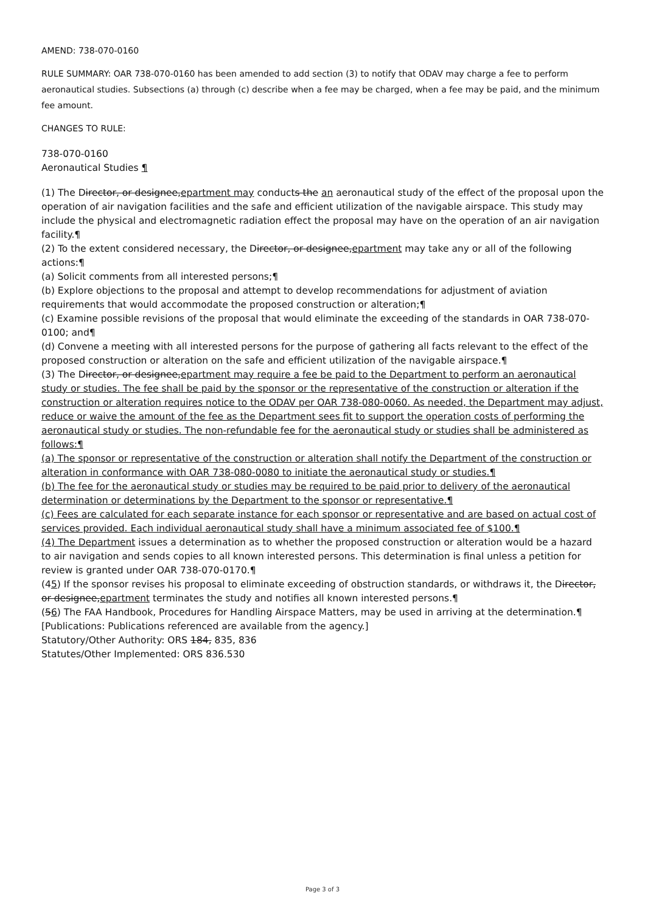AMEND: 738-070-0160
RULE SUMMARY: OAR 738-070-0160 has been amended to add section (3) to notify that ODAV may charge a fee to perform aeronautical studies. Subsections (a) through (c) describe when a fee may be charged, when a fee may be paid, and the minimum fee amount.
CHANGES TO RULE:
738-070-0160
Aeronautical Studies ¶
(1) The Director, or designee,epartment may conducts the an aeronautical study of the effect of the proposal upon the operation of air navigation facilities and the safe and efficient utilization of the navigable airspace. This study may include the physical and electromagnetic radiation effect the proposal may have on the operation of an air navigation facility.¶
(2) To the extent considered necessary, the Director, or designee,epartment may take any or all of the following actions:¶
(a) Solicit comments from all interested persons;¶
(b) Explore objections to the proposal and attempt to develop recommendations for adjustment of aviation requirements that would accommodate the proposed construction or alteration;¶
(c) Examine possible revisions of the proposal that would eliminate the exceeding of the standards in OAR 738-070-0100; and¶
(d) Convene a meeting with all interested persons for the purpose of gathering all facts relevant to the effect of the proposed construction or alteration on the safe and efficient utilization of the navigable airspace.¶
(3) The Director, or designee,epartment may require a fee be paid to the Department to perform an aeronautical study or studies. The fee shall be paid by the sponsor or the representative of the construction or alteration if the construction or alteration requires notice to the ODAV per OAR 738-080-0060. As needed, the Department may adjust, reduce or waive the amount of the fee as the Department sees fit to support the operation costs of performing the aeronautical study or studies. The non-refundable fee for the aeronautical study or studies shall be administered as follows:¶
(a) The sponsor or representative of the construction or alteration shall notify the Department of the construction or alteration in conformance with OAR 738-080-0080 to initiate the aeronautical study or studies.¶
(b) The fee for the aeronautical study or studies may be required to be paid prior to delivery of the aeronautical determination or determinations by the Department to the sponsor or representative.¶
(c) Fees are calculated for each separate instance for each sponsor or representative and are based on actual cost of services provided. Each individual aeronautical study shall have a minimum associated fee of $100.¶
(4) The Department issues a determination as to whether the proposed construction or alteration would be a hazard to air navigation and sends copies to all known interested persons. This determination is final unless a petition for review is granted under OAR 738-070-0170.¶
(45) If the sponsor revises his proposal to eliminate exceeding of obstruction standards, or withdraws it, the Director, or designee,epartment terminates the study and notifies all known interested persons.¶
(56) The FAA Handbook, Procedures for Handling Airspace Matters, may be used in arriving at the determination.¶
[Publications: Publications referenced are available from the agency.]
Statutory/Other Authority: ORS 184, 835, 836
Statutes/Other Implemented: ORS 836.530
Page 3 of 3